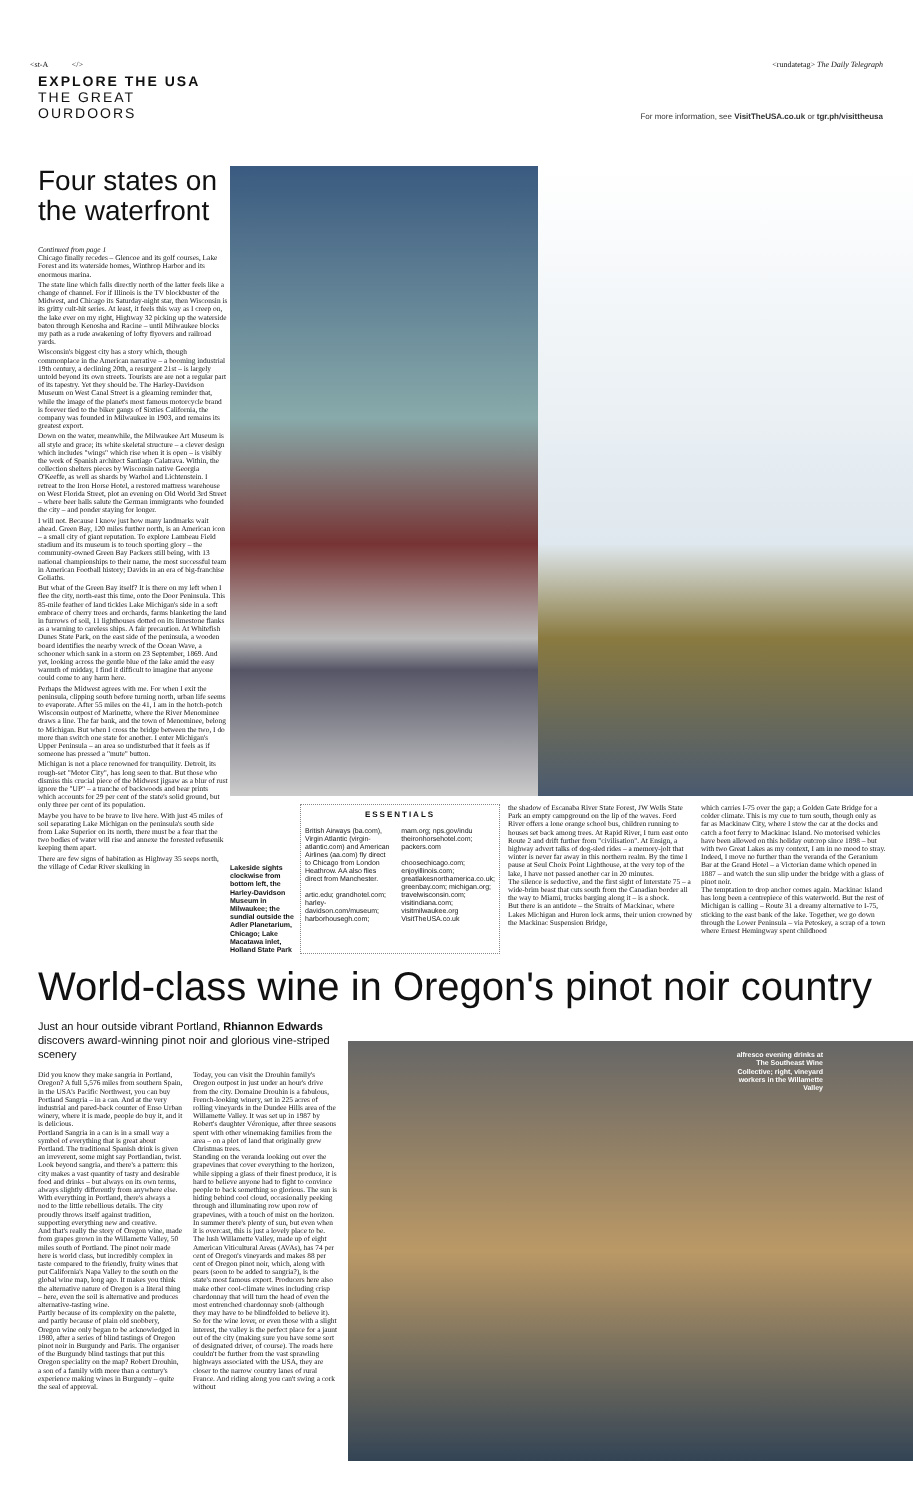<st-A </> <rundatetag> The Daily Telegraph
EXPLORE THE USA
THE GREAT
OURDOORS
For more information, see VisitTheUSA.co.uk or tgr.ph/visittheusa
Four states on the waterfront
Continued from page 1
Chicago finally recedes – Glencoe and its golf courses, Lake Forest and its waterside homes, Winthrop Harbor and its enormous marina.
The state line which falls directly north of the latter feels like a change of channel. For if Illinois is the TV blockbuster of the Midwest, and Chicago its Saturday-night star, then Wisconsin is its gritty cult-hit series. At least, it feels this way as I creep on, the lake ever on my right, Highway 32 picking up the waterside baton through Kenosha and Racine – until Milwaukee blocks my path as a rude awakening of lofty flyovers and railroad yards.
Wisconsin's biggest city has a story which, though commonplace in the American narrative – a booming industrial 19th century, a declining 20th, a resurgent 21st – is largely untold beyond its own streets. Tourists are are not a regular part of its tapestry. Yet they should be. The Harley-Davidson Museum on West Canal Street is a gleaming reminder that, while the image of the planet's most famous motorcycle brand is forever tied to the biker gangs of Sixties California, the company was founded in Milwaukee in 1903, and remains its greatest export.
Down on the water, meanwhile, the Milwaukee Art Museum is all style and grace; its white skeletal structure – a clever design which includes "wings" which rise when it is open – is visibly the work of Spanish architect Santiago Calatrava. Within, the collection shelters pieces by Wisconsin native Georgia O'Keeffe, as well as shards by Warhol and Lichtenstein. I retreat to the Iron Horse Hotel, a restored mattress warehouse on West Florida Street, plot an evening on Old World 3rd Street – where beer halls salute the German immigrants who founded the city – and ponder staying for longer.
I will not. Because I know just how many landmarks wait ahead. Green Bay, 120 miles further north, is an American icon – a small city of giant reputation. To explore Lambeau Field stadium and its museum is to touch sporting glory – the community-owned Green Bay Packers still being, with 13 national championships to their name, the most successful team in American Football history; Davids in an era of big-franchise Goliaths.
But what of the Green Bay itself? It is there on my left when I flee the city, north-east this time, onto the Door Peninsula. This 85-mile feather of land tickles Lake Michigan's side in a soft embrace of cherry trees and orchards, farms blanketing the land in furrows of soil, 11 lighthouses dotted on its limestone flanks as a warning to careless ships. A fair precaution. At Whitefish Dunes State Park, on the east side of the peninsula, a wooden board identifies the nearby wreck of the Ocean Wave, a schooner which sank in a storm on 23 September, 1869. And yet, looking across the gentle blue of the lake amid the easy warmth of midday, I find it difficult to imagine that anyone could come to any harm here.
Perhaps the Midwest agrees with me. For when I exit the peninsula, clipping south before turning north, urban life seems to evaporate. After 55 miles on the 41, I am in the hotch-potch Wisconsin outpost of Marinette, where the River Menominee draws a line. The far bank, and the town of Menominee, belong to Michigan. But when I cross the bridge between the two, I do more than switch one state for another. I enter Michigan's Upper Peninsula – an area so undisturbed that it feels as if someone has pressed a "mute" button.
Michigan is not a place renowned for tranquility. Detroit, its rough-set "Motor City", has long seen to that. But those who dismiss this crucial piece of the Midwest jigsaw as a blur of rust ignore the "UP" – a tranche of backwoods and bear prints which accounts for 29 per cent of the state's solid ground, but only three per cent of its population.
Maybe you have to be brave to live here. With just 45 miles of soil separating Lake Michigan on the peninsula's south side from Lake Superior on its north, there must be a fear that the two bodies of water will rise and annexe the forested refusenik keeping them apart.
There are few signs of habitation as Highway 35 seeps north, the village of Cedar River skulking in
Lakeside sights clockwise from bottom left, the Harley-Davidson Museum in Milwaukee; the sundial outside the Adler Planetarium, Chicago; Lake Macatawa inlet, Holland State Park
ESSENTIALS
British Airways (ba.com), Virgin Atlantic (virgin-atlantic.com) and American Airlines (aa.com) fly direct to Chicago from London Heathrow. AA also flies direct from Manchester.
artic.edu; grandhotel.com; harley-davidson.com/museum; harborhousegh.com;
mam.org; nps.gov/indu theironhorsehotel.com; packers.com
choosechicago.com; enjoyillinois.com; greatlakesnorthamerica.co.uk; greenbay.com; michigan.org; travelwisconsin.com; visitindiana.com; visitmilwaukee.org VisitTheUSA.co.uk
the shadow of Escanaba River State Forest, JW Wells State Park an empty campground on the lip of the waves. Ford River offers a lone orange school bus, children running to houses set back among trees. At Rapid River, I turn east onto Route 2 and drift further from "civilisation". At Ensign, a highway advert talks of dog-sled rides – a memory-jolt that winter is never far away in this northern realm. By the time I pause at Seul Choix Point Lighthouse, at the very top of the lake, I have not passed another car in 20 minutes.
The silence is seductive, and the first sight of Interstate 75 – a wide-brim beast that cuts south from the Canadian border all the way to Miami, trucks barging along it – is a shock.
But there is an antidote – the Straits of Mackinac, where Lakes Michigan and Huron lock arms, their union crowned by the Mackinac Suspension Bridge,
which carries I-75 over the gap; a Golden Gate Bridge for a colder climate. This is my cue to turn south, though only as far as Mackinaw City, where I stow the car at the docks and catch a foot ferry to Mackinac Island. No motorised vehicles have been allowed on this holiday outcrop since 1898 – but with two Great Lakes as my context, I am in no mood to stray. Indeed, I move no further than the veranda of the Geranium Bar at the Grand Hotel – a Victorian dame which opened in 1887 – and watch the sun slip under the bridge with a glass of pinot noir.
The temptation to drop anchor comes again. Mackinac Island has long been a centrepiece of this waterworld. But the rest of Michigan is calling – Route 31 a dreamy alternative to I-75, sticking to the east bank of the lake. Together, we go down through the Lower Peninsula – via Petoskey, a scrap of a town where Ernest Hemingway spent childhood
World-class wine in Oregon's pinot noir country
Just an hour outside vibrant Portland, Rhiannon Edwards discovers award-winning pinot noir and glorious vine-striped scenery
Did you know they make sangria in Portland, Oregon? A full 5,576 miles from southern Spain, in the USA's Pacific Northwest, you can buy Portland Sangria – in a can. And at the very industrial and pared-back counter of Enso Urban winery, where it is made, people do buy it, and it is delicious.
Portland Sangria in a can is in a small way a symbol of everything that is great about Portland. The traditional Spanish drink is given an irreverent, some might say Portlandian, twist. Look beyond sangria, and there's a pattern: this city makes a vast quantity of tasty and desirable food and drinks – but always on its own terms, always slightly differently from anywhere else. With everything in Portland, there's always a nod to the little rebellious details. The city proudly throws itself against tradition, supporting everything new and creative.
And that's really the story of Oregon wine, made from grapes grown in the Willamette Valley, 50 miles south of Portland. The pinot noir made here is world class, but incredibly complex in taste compared to the friendly, fruity wines that put California's Napa Valley to the south on the global wine map, long ago. It makes you think the alternative nature of Oregon is a literal thing – here, even the soil is alternative and produces alternative-tasting wine.
Partly because of its complexity on the palette, and partly because of plain old snobbery, Oregon wine only began to be acknowledged in 1980, after a series of blind tastings of Oregon pinot noir in Burgundy and Paris. The organiser of the Burgundy blind tastings that put this Oregon speciality on the map? Robert Drouhin, a son of a family with more than a century's experience making wines in Burgundy – quite the seal of approval.
Today, you can visit the Drouhin family's Oregon outpost in just under an hour's drive from the city. Domaine Drouhin is a fabulous, French-looking winery, set in 225 acres of rolling vineyards in the Dundee Hills area of the Willamette Valley. It was set up in 1987 by Robert's daughter Véronique, after three seasons spent with other winemaking families from the area – on a plot of land that originally grew Christmas trees.
Standing on the veranda looking out over the grapevines that cover everything to the horizon, while sipping a glass of their finest produce, it is hard to believe anyone had to fight to convince people to back something so glorious. The sun is hiding behind cool cloud, occasionally peeking through and illuminating row upon row of grapevines, with a touch of mist on the horizon. In summer there's plenty of sun, but even when it is overcast, this is just a lovely place to be.
The lush Willamette Valley, made up of eight American Viticultural Areas (AVAs), has 74 per cent of Oregon's vineyards and makes 88 per cent of Oregon pinot noir, which, along with pears (soon to be added to sangria?), is the state's most famous export. Producers here also make other cool-climate wines including crisp chardonnay that will turn the head of even the most entrenched chardonnay snob (although they may have to be blindfolded to believe it).
So for the wine lover, or even those with a slight interest, the valley is the perfect place for a jaunt out of the city (making sure you have some sort of designated driver, of course). The roads here couldn't be further from the vast sprawling highways associated with the USA, they are closer to the narrow country lanes of rural France. And riding along you can't swing a cork without
alfresco evening drinks at The Southeast Wine Collective; right, vineyard workers in the Willamette Valley